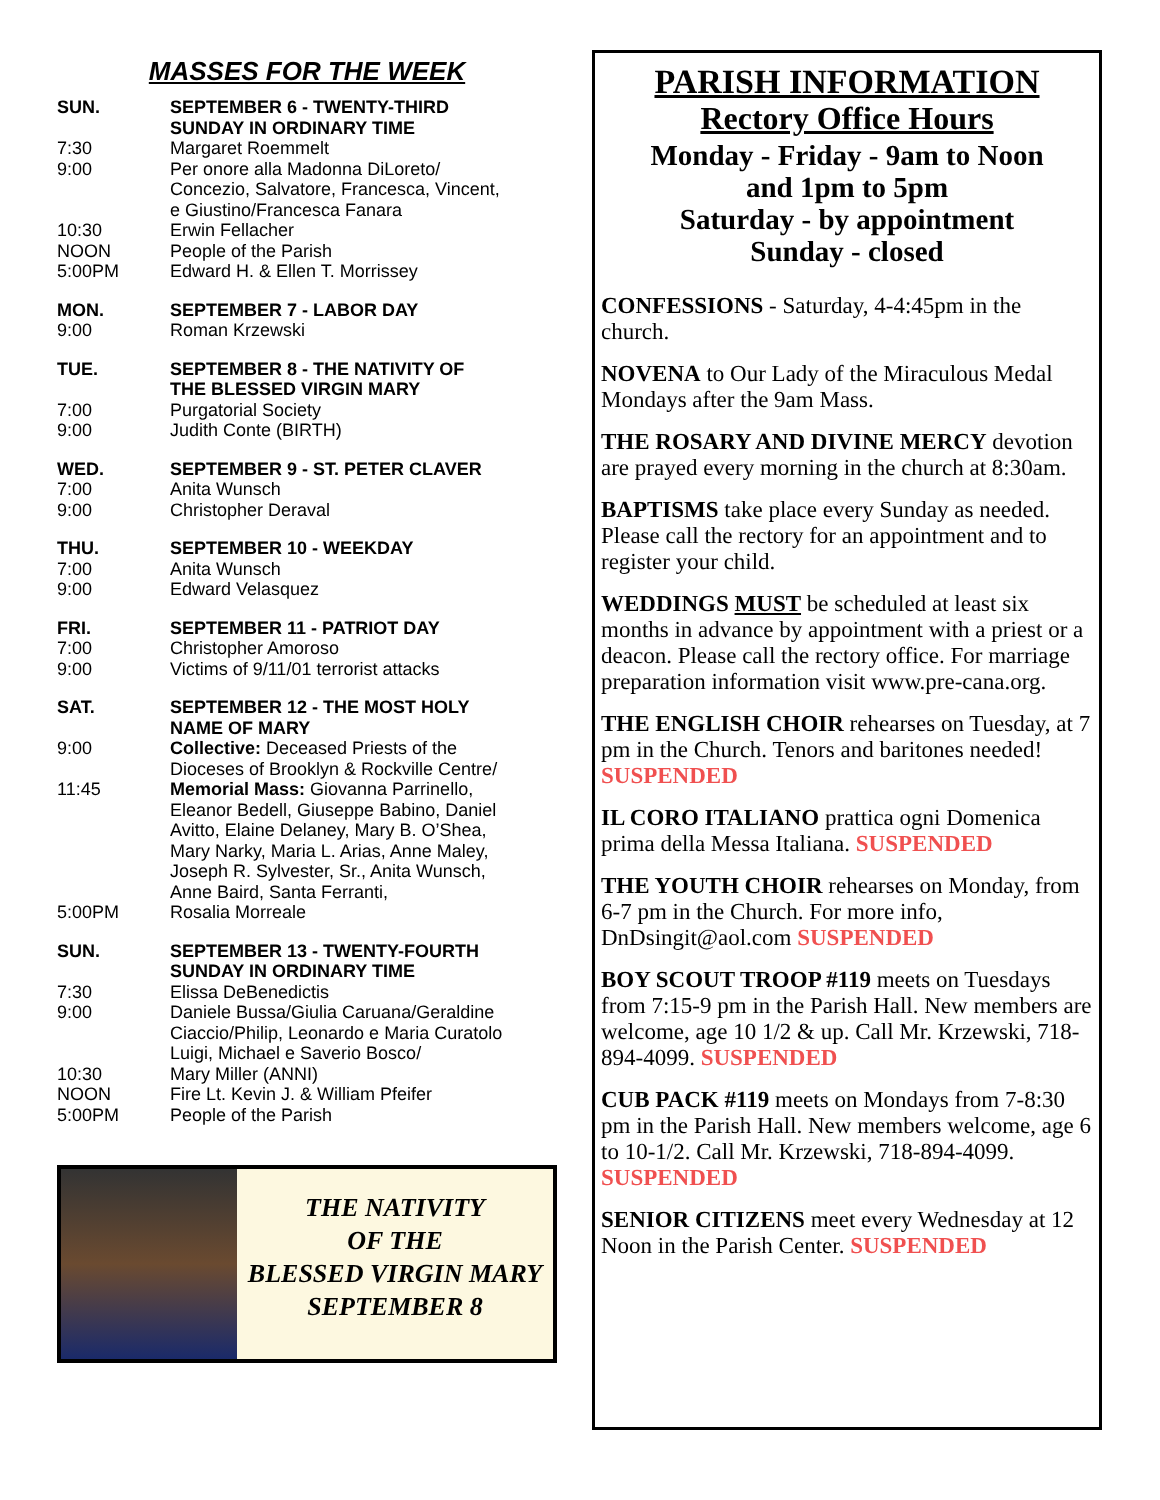MASSES FOR THE WEEK
SUN. SEPTEMBER 6 - TWENTY-THIRD
SUNDAY IN ORDINARY TIME
7:30 Margaret Roemmelt
9:00 Per onore alla Madonna DiLoreto/
Concezio, Salvatore, Francesca, Vincent,
e Giustino/Francesca Fanara
10:30 Erwin Fellacher
NOON People of the Parish
5:00PM Edward H. & Ellen T. Morrissey
MON. SEPTEMBER 7 - LABOR DAY
9:00 Roman Krzewski
TUE. SEPTEMBER 8 - THE NATIVITY OF
THE BLESSED VIRGIN MARY
7:00 Purgatorial Society
9:00 Judith Conte (BIRTH)
WED. SEPTEMBER 9 - ST. PETER CLAVER
7:00 Anita Wunsch
9:00 Christopher Deraval
THU. SEPTEMBER 10 - WEEKDAY
7:00 Anita Wunsch
9:00 Edward Velasquez
FRI. SEPTEMBER 11 - PATRIOT DAY
7:00 Christopher Amoroso
9:00 Victims of 9/11/01 terrorist attacks
SAT. SEPTEMBER 12 - THE MOST HOLY
NAME OF MARY
9:00 Collective: Deceased Priests of the
Dioceses of Brooklyn & Rockville Centre/
11:45 Memorial Mass: Giovanna Parrinello,
Eleanor Bedell, Giuseppe Babino, Daniel
Avitto, Elaine Delaney, Mary B. O’Shea,
Mary Narky, Maria L. Arias, Anne Maley,
Joseph R. Sylvester, Sr., Anita Wunsch,
Anne Baird, Santa Ferranti,
5:00PM Rosalia Morreale
SUN. SEPTEMBER 13 - TWENTY-FOURTH
SUNDAY IN ORDINARY TIME
7:30 Elissa DeBenedictis
9:00 Daniele Bussa/Giulia Caruana/Geraldine
Ciaccio/Philip, Leonardo e Maria Curatolo
Luigi, Michael e Saverio Bosco/
10:30 Mary Miller (ANNI)
NOON Fire Lt. Kevin J. & William Pfeifer
5:00PM People of the Parish
THE NATIVITY
OF THE
BLESSED VIRGIN MARY
SEPTEMBER 8
PARISH INFORMATION
Rectory Office Hours
Monday - Friday - 9am to Noon
and 1pm to 5pm
Saturday - by appointment
Sunday - closed
CONFESSIONS - Saturday, 4-4:45pm in the church.
NOVENA to Our Lady of the Miraculous Medal Mondays after the 9am Mass.
THE ROSARY AND DIVINE MERCY devotion are prayed every morning in the church at 8:30am.
BAPTISMS take place every Sunday as needed. Please call the rectory for an appointment and to register your child.
WEDDINGS MUST be scheduled at least six months in advance by appointment with a priest or a deacon. Please call the rectory office. For marriage preparation information visit www.pre-cana.org.
THE ENGLISH CHOIR rehearses on Tuesday, at 7 pm in the Church. Tenors and baritones needed! SUSPENDED
IL CORO ITALIANO prattica ogni Domenica prima della Messa Italiana. SUSPENDED
THE YOUTH CHOIR rehearses on Monday, from 6-7 pm in the Church. For more info, DnDsingit@aol.com SUSPENDED
BOY SCOUT TROOP #119 meets on Tuesdays from 7:15-9 pm in the Parish Hall. New members are welcome, age 10 1/2 & up. Call Mr. Krzewski, 718-894-4099. SUSPENDED
CUB PACK #119 meets on Mondays from 7-8:30 pm in the Parish Hall. New members welcome, age 6 to 10-1/2. Call Mr. Krzewski, 718-894-4099. SUSPENDED
SENIOR CITIZENS meet every Wednesday at 12 Noon in the Parish Center. SUSPENDED